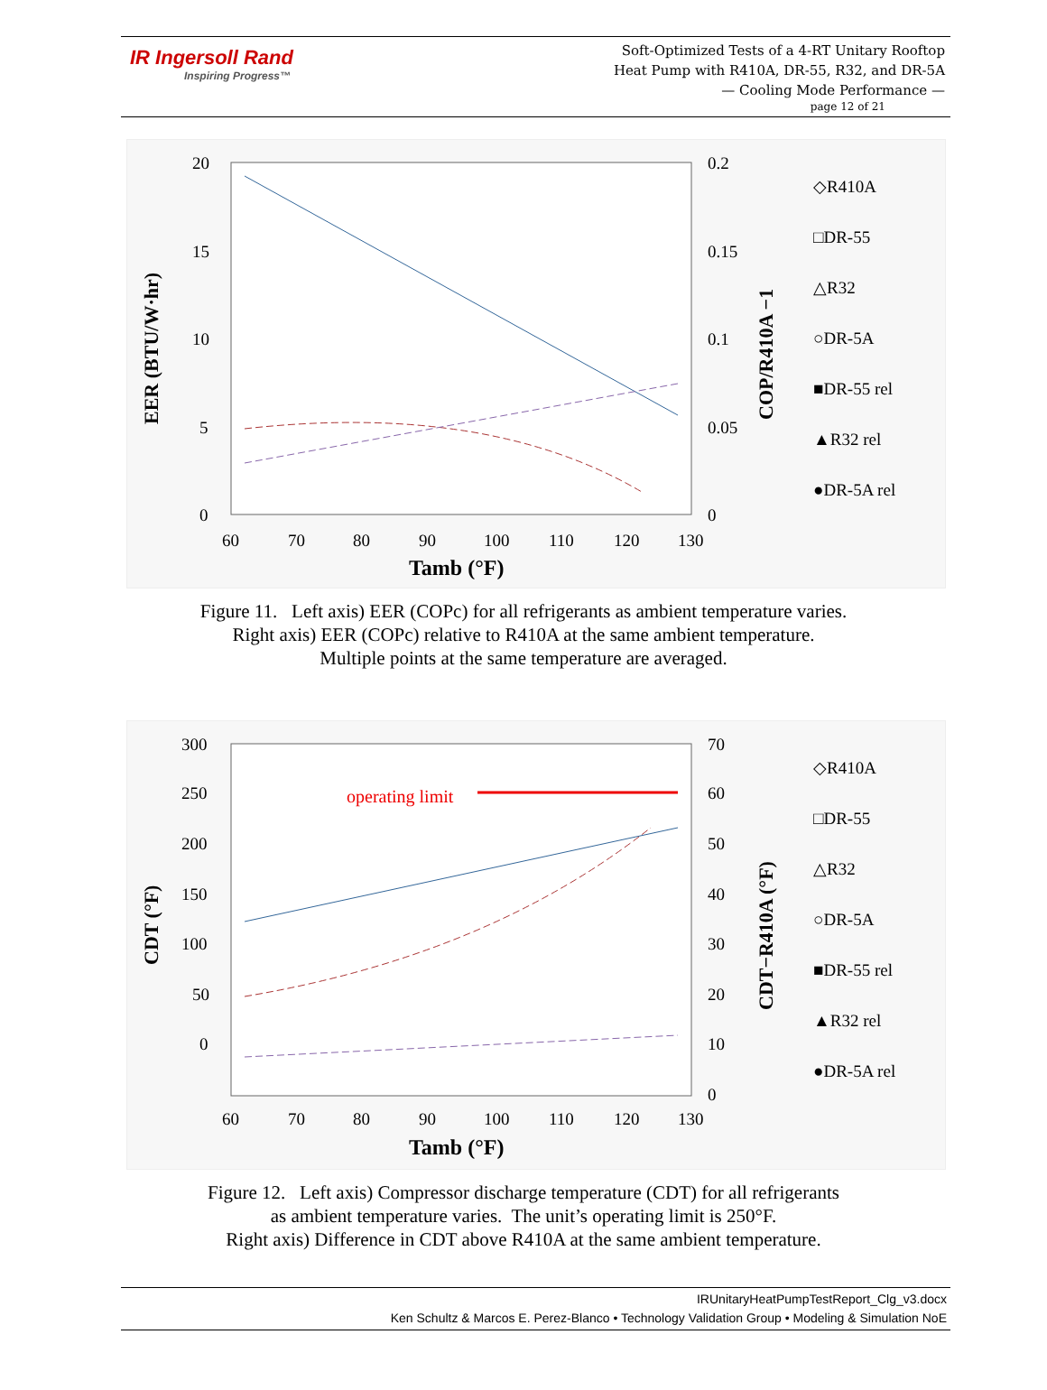IR Ingersoll Rand
Inspiring Progress™
Soft-Optimized Tests of a 4-RT Unitary Rooftop
Heat Pump with R410A, DR-55, R32, and DR-5A
— Cooling Mode Performance —
page 12 of 21
20
15
10
5
0
60
70
80
90
100
110
120
130
0.2
0.15
0.1
0.05
0
◇R410A
□DR-55
△R32
○DR-5A
■DR-55 rel
▲R32 rel
●DR-5A rel
Tamb (°F)
EER (BTU/W·hr)
COP/R410A −1
Figure 11. Left axis) EER (COPc) for all refrigerants as ambient temperature varies.
Right axis) EER (COPc) relative to R410A at the same ambient temperature.
Multiple points at the same temperature are averaged.
300
250
200
150
100
50
0
60
70
80
90
100
110
120
130
70
60
50
40
30
20
10
0
◇R410A
□DR-55
△R32
○DR-5A
■DR-55 rel
▲R32 rel
●DR-5A rel
operating limit
Tamb (°F)
CDT (°F)
CDT−R410A (°F)
Figure 12. Left axis) Compressor discharge temperature (CDT) for all refrigerants
as ambient temperature varies. The unit’s operating limit is 250°F.
Right axis) Difference in CDT above R410A at the same ambient temperature.
IRUnitaryHeatPumpTestReport_Clg_v3.docx
Ken Schultz & Marcos E. Perez-Blanco • Technology Validation Group • Modeling & Simulation NoE